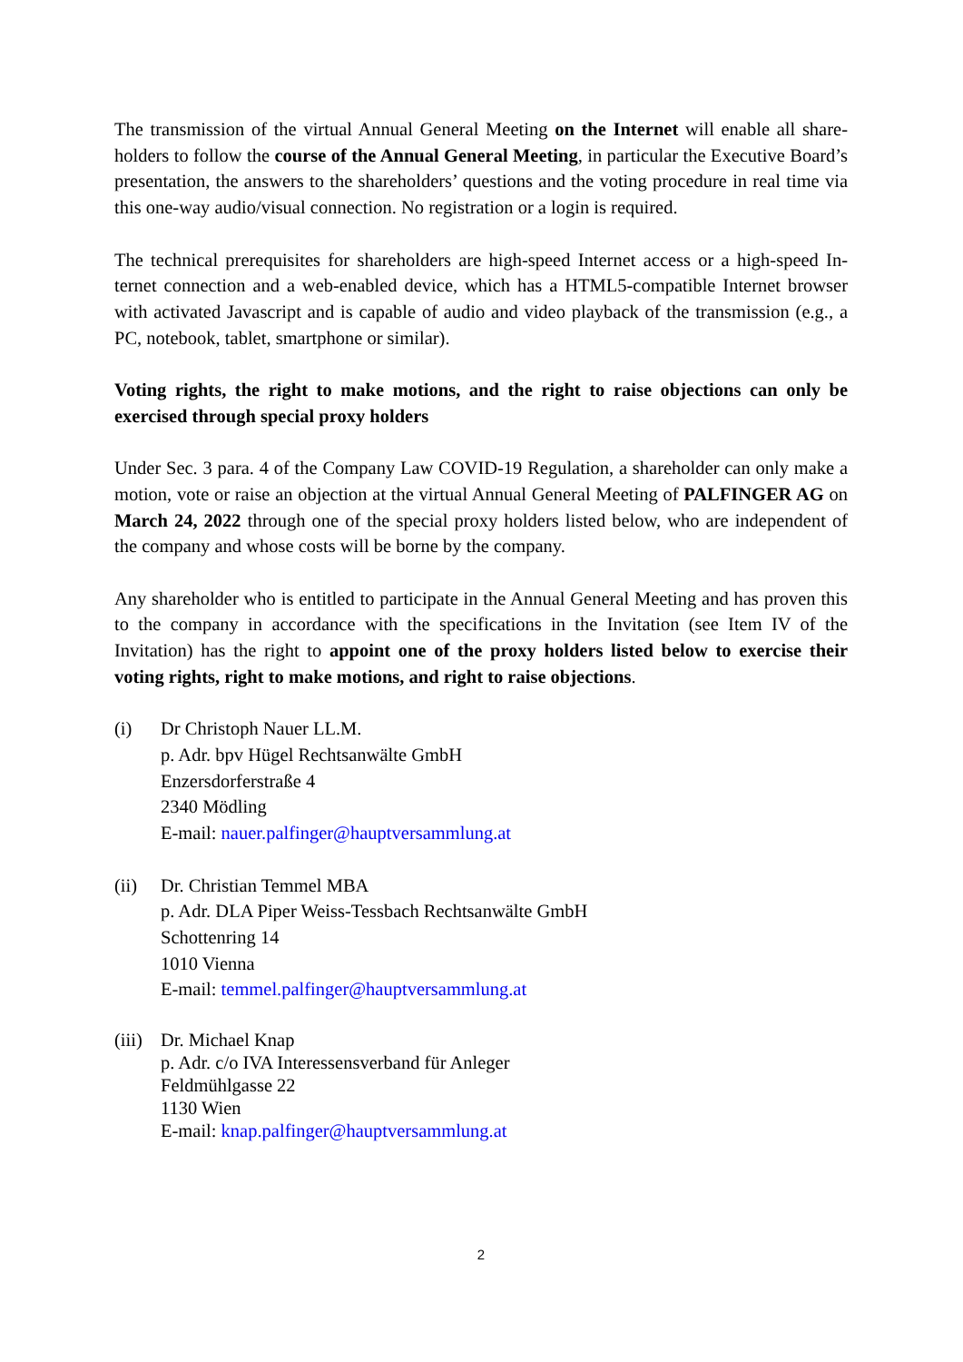The transmission of the virtual Annual General Meeting on the Internet will enable all share­holders to follow the course of the Annual General Meeting, in particular the Executive Board’s presentation, the answers to the shareholders’ questions and the voting procedure in real time via this one-way audio/visual connection. No registration or a login is required.
The technical prerequisites for shareholders are high-speed Internet access or a high-speed In­ternet connection and a web-enabled device, which has a HTML5-compatible Internet browser with activated Javascript and is capable of audio and video playback of the transmission (e.g., a PC, notebook, tablet, smartphone or similar).
Voting rights, the right to make motions, and the right to raise objections can only be exercised through special proxy holders
Under Sec. 3 para. 4 of the Company Law COVID-19 Regulation, a shareholder can only make a motion, vote or raise an objection at the virtual Annual General Meeting of PALFINGER AG on March 24, 2022 through one of the special proxy holders listed below, who are inde­pendent of the company and whose costs will be borne by the company.
Any shareholder who is entitled to participate in the Annual General Meeting and has proven this to the company in accordance with the specifications in the Invitation (see Item IV of the Invitation) has the right to appoint one of the proxy holders listed below to exercise their voting rights, right to make motions, and right to raise objections.
(i) Dr Christoph Nauer LL.M.
p. Adr. bpv Hügel Rechtsanwälte GmbH
Enzersdorferstraße 4
2340 Mödling
E-mail: nauer.palfinger@hauptversammlung.at
(ii) Dr. Christian Temmel MBA
p. Adr. DLA Piper Weiss-Tessbach Rechtsanwälte GmbH
Schottenring 14
1010 Vienna
E-mail: temmel.palfinger@hauptversammlung.at
(iii)
Dr. Michael Knap
p. Adr. c/o IVA Interessensverband für Anleger
Feldmühlgasse 22
1130 Wien
E-mail: knap.palfinger@hauptversammlung.at
2